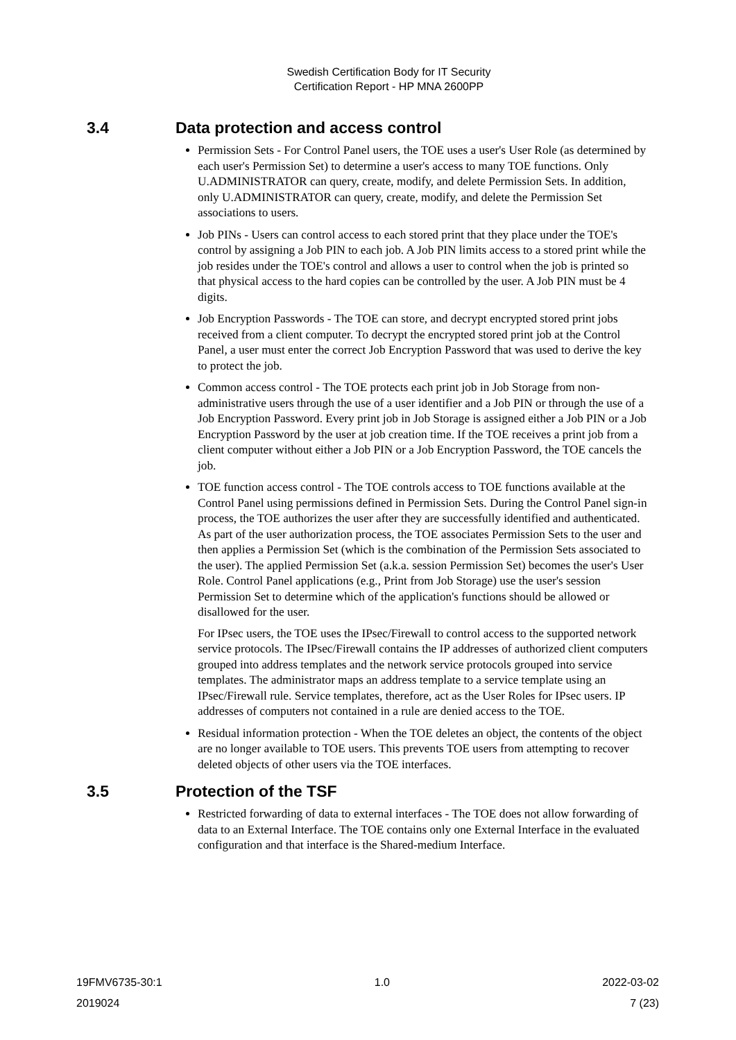Swedish Certification Body for IT Security
Certification Report - HP MNA 2600PP
3.4 Data protection and access control
Permission Sets - For Control Panel users, the TOE uses a user's User Role (as determined by each user's Permission Set) to determine a user's access to many TOE functions. Only U.ADMINISTRATOR can query, create, modify, and delete Permission Sets. In addition, only U.ADMINISTRATOR can query, create, modify, and delete the Permission Set associations to users.
Job PINs - Users can control access to each stored print that they place under the TOE's control by assigning a Job PIN to each job. A Job PIN limits access to a stored print while the job resides under the TOE's control and allows a user to control when the job is printed so that physical access to the hard copies can be controlled by the user. A Job PIN must be 4 digits.
Job Encryption Passwords - The TOE can store, and decrypt encrypted stored print jobs received from a client computer. To decrypt the encrypted stored print job at the Control Panel, a user must enter the correct Job Encryption Password that was used to derive the key to protect the job.
Common access control - The TOE protects each print job in Job Storage from non-administrative users through the use of a user identifier and a Job PIN or through the use of a Job Encryption Password. Every print job in Job Storage is assigned either a Job PIN or a Job Encryption Password by the user at job creation time. If the TOE receives a print job from a client computer without either a Job PIN or a Job Encryption Password, the TOE cancels the job.
TOE function access control - The TOE controls access to TOE functions available at the Control Panel using permissions defined in Permission Sets. During the Control Panel sign-in process, the TOE authorizes the user after they are successfully identified and authenticated. As part of the user authorization process, the TOE associates Permission Sets to the user and then applies a Permission Set (which is the combination of the Permission Sets associated to the user). The applied Permission Set (a.k.a. session Permission Set) becomes the user's User Role. Control Panel applications (e.g., Print from Job Storage) use the user's session Permission Set to determine which of the application's functions should be allowed or disallowed for the user.
For IPsec users, the TOE uses the IPsec/Firewall to control access to the supported network service protocols. The IPsec/Firewall contains the IP addresses of authorized client computers grouped into address templates and the network service protocols grouped into service templates. The administrator maps an address template to a service template using an IPsec/Firewall rule. Service templates, therefore, act as the User Roles for IPsec users. IP addresses of computers not contained in a rule are denied access to the TOE.
Residual information protection - When the TOE deletes an object, the contents of the object are no longer available to TOE users. This prevents TOE users from attempting to recover deleted objects of other users via the TOE interfaces.
3.5 Protection of the TSF
Restricted forwarding of data to external interfaces - The TOE does not allow forwarding of data to an External Interface. The TOE contains only one External Interface in the evaluated configuration and that interface is the Shared-medium Interface.
19FMV6735-30:1 1.0 2022-03-02
2019024 7 (23)